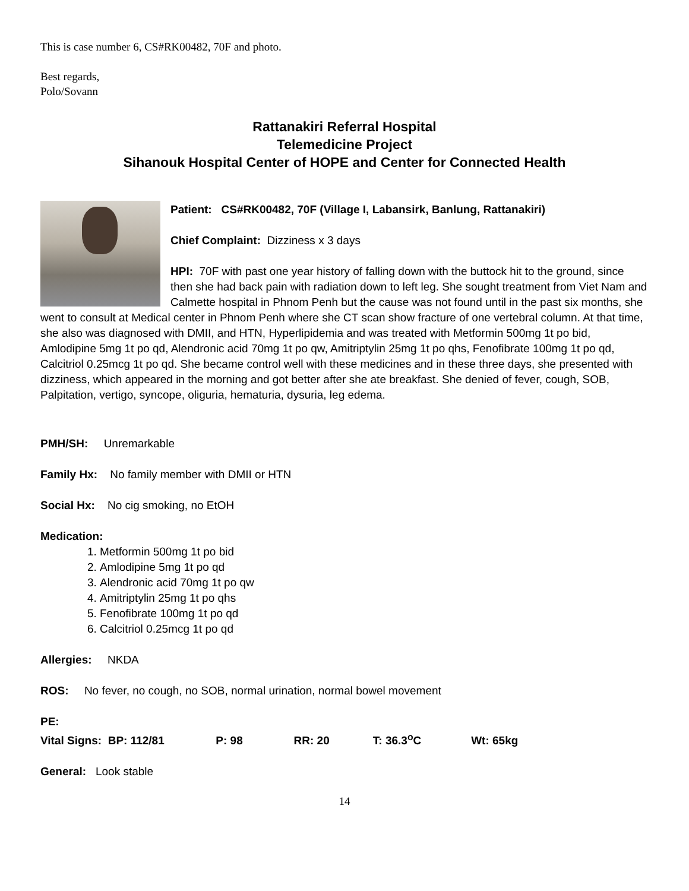This is case number 6, CS#RK00482, 70F and photo.
Best regards,
Polo/Sovann
Rattanakiri Referral Hospital
Telemedicine Project
Sihanouk Hospital Center of HOPE and Center for Connected Health
Patient: CS#RK00482, 70F (Village I, Labansirk, Banlung, Rattanakiri)
Chief Complaint: Dizziness x 3 days
HPI: 70F with past one year history of falling down with the buttock hit to the ground, since then she had back pain with radiation down to left leg. She sought treatment from Viet Nam and Calmette hospital in Phnom Penh but the cause was not found until in the past six months, she went to consult at Medical center in Phnom Penh where she CT scan show fracture of one vertebral column. At that time, she also was diagnosed with DMII, and HTN, Hyperlipidemia and was treated with Metformin 500mg 1t po bid, Amlodipine 5mg 1t po qd, Alendronic acid 70mg 1t po qw, Amitriptylin 25mg 1t po qhs, Fenofibrate 100mg 1t po qd, Calcitriol 0.25mcg 1t po qd. She became control well with these medicines and in these three days, she presented with dizziness, which appeared in the morning and got better after she ate breakfast. She denied of fever, cough, SOB, Palpitation, vertigo, syncope, oliguria, hematuria, dysuria, leg edema.
PMH/SH: Unremarkable
Family Hx: No family member with DMII or HTN
Social Hx: No cig smoking, no EtOH
Medication:
1. Metformin 500mg 1t po bid
2. Amlodipine 5mg 1t po qd
3. Alendronic acid 70mg 1t po qw
4. Amitriptylin 25mg 1t po qhs
5. Fenofibrate 100mg 1t po qd
6. Calcitriol 0.25mcg 1t po qd
Allergies: NKDA
ROS: No fever, no cough, no SOB, normal urination, normal bowel movement
PE:
Vital Signs: BP: 112/81 P: 98 RR: 20 T: 36.3<sup>o</sup>C Wt: 65kg
General: Look stable
14